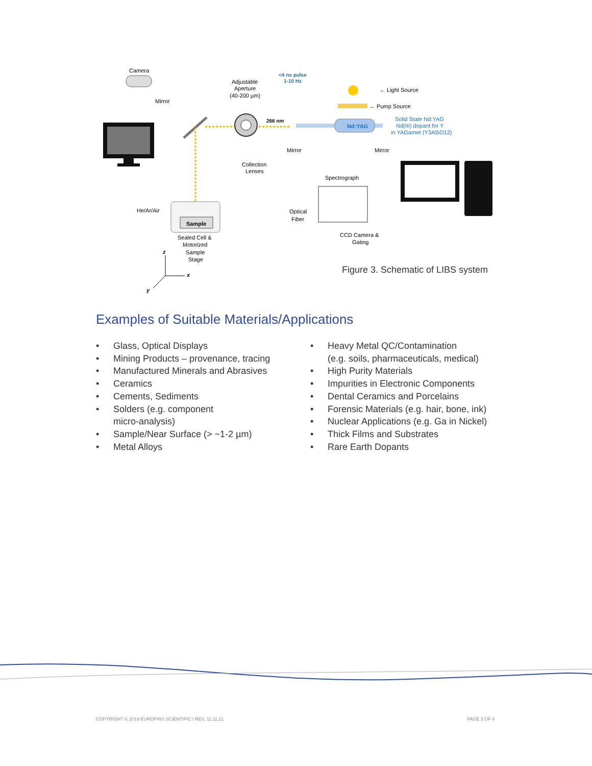Camera
Mirror
Adjustable
Aperture
(40-200 µm)
<4 ns pulse
1-10 Hz
266 nm
Nd:YAG
Mirror
Mirror
← Light Source
← Pump Source
Solid State Nd:YAG
Nd(III) dopant for Y
in YAGarnet (Y3Al5O12)
Collection
Lenses
Spectrograph
He/Ar/Air
Sample
Optical
Fiber
CCD Camera &
Gating
Sealed Cell &
Motorized
Sample
Stage
z
x
y
Figure 3. Schematic of LIBS system
Examples of Suitable Materials/Applications
• Glass, Optical Displays
• Mining Products – provenance, tracing
• Manufactured Minerals and Abrasives
• Ceramics
• Cements, Sediments
• Solders (e.g. component
micro-analysis)
• Sample/Near Surface (> ~1-2 µm)
• Metal Alloys
• Heavy Metal QC/Contamination
(e.g. soils, pharmaceuticals, medical)
• High Purity Materials
• Impurities in Electronic Components
• Dental Ceramics and Porcelains
• Forensic Materials (e.g. hair, bone, ink)
• Nuclear Applications (e.g. Ga in Nickel)
• Thick Films and Substrates
• Rare Earth Dopants
COPYRIGHT © 2019 EUROFINS SCIENTIFIC I REV. 11.11.21
PAGE 3 OF 4